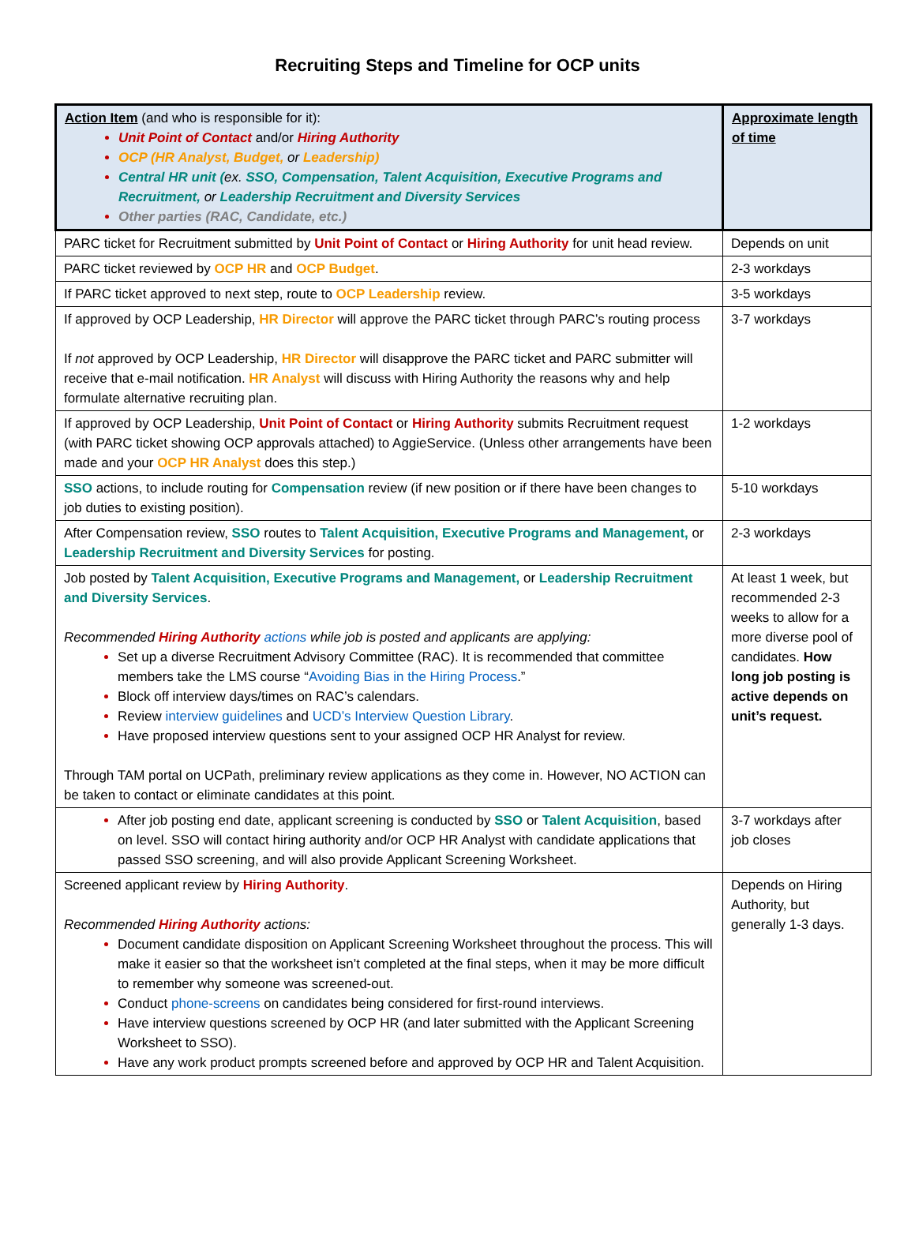Recruiting Steps and Timeline for OCP units
| Action Item (and who is responsible for it): Unit Point of Contact and/or Hiring Authority OCP (HR Analyst, Budget, or Leadership) Central HR unit ( ex. SSO, Compensation, Talent Acquisition, Executive Programs and Recruitment, or Leadership Recruitment and Diversity Services Other parties (RAC, Candidate, etc.) | Approximate length of time |
| PARC ticket for Recruitment submitted by Unit Point of Contact or Hiring Authority for unit head review. | Depends on unit |
| PARC ticket reviewed by OCP HR and OCP Budget . | 2-3 workdays |
| If PARC ticket approved to next step, route to OCP Leadership review. | 3-5 workdays |
| If approved by OCP Leadership, HR Director will approve the PARC ticket through PARC’s routing process If not approved by OCP Leadership, HR Director will disapprove the PARC ticket and PARC submitter will receive that e-mail notification. HR Analyst will discuss with Hiring Authority the reasons why and help formulate alternative recruiting plan. | 3-7 workdays |
| If approved by OCP Leadership, Unit Point of Contact or Hiring Authority submits Recruitment request (with PARC ticket showing OCP approvals attached) to AggieService. (Unless other arrangements have been made and your OCP HR Analyst does this step.) | 1-2 workdays |
| SSO actions, to include routing for Compensation review (if new position or if there have been changes to job duties to existing position). | 5-10 workdays |
| After Compensation review, SSO routes to Talent Acquisition, Executive Programs and Management, or Leadership Recruitment and Diversity Services for posting. | 2-3 workdays |
| Job posted by Talent Acquisition, Executive Programs and Management, or Leadership Recruitment and Diversity Services . Recommended Hiring Authority actions while job is posted and applicants are applying: Set up a diverse Recruitment Advisory Committee (RAC). It is recommended that committee members take the LMS course “ Avoiding Bias in the Hiring Process .” Block off interview days/times on RAC’s calendars. Review interview guidelines and UCD’s Interview Question Library . Have proposed interview questions sent to your assigned OCP HR Analyst for review. Through TAM portal on UCPath, preliminary review applications as they come in. However, NO ACTION can be taken to contact or eliminate candidates at this point. | At least 1 week, but recommended 2-3 weeks to allow for a more diverse pool of candidates. How long job posting is active depends on unit’s request. |
| After job posting end date, applicant screening is conducted by SSO or Talent Acquisition , based on level. SSO will contact hiring authority and/or OCP HR Analyst with candidate applications that passed SSO screening, and will also provide Applicant Screening Worksheet. | 3-7 workdays after job closes |
| Screened applicant review by Hiring Authority . Recommended Hiring Authority actions: Document candidate disposition on Applicant Screening Worksheet throughout the process. This will make it easier so that the worksheet isn’t completed at the final steps, when it may be more difficult to remember why someone was screened-out. Conduct phone-screens on candidates being considered for first-round interviews. Have interview questions screened by OCP HR (and later submitted with the Applicant Screening Worksheet to SSO). Have any work product prompts screened before and approved by OCP HR and Talent Acquisition. | Depends on Hiring Authority, but generally 1-3 days. |